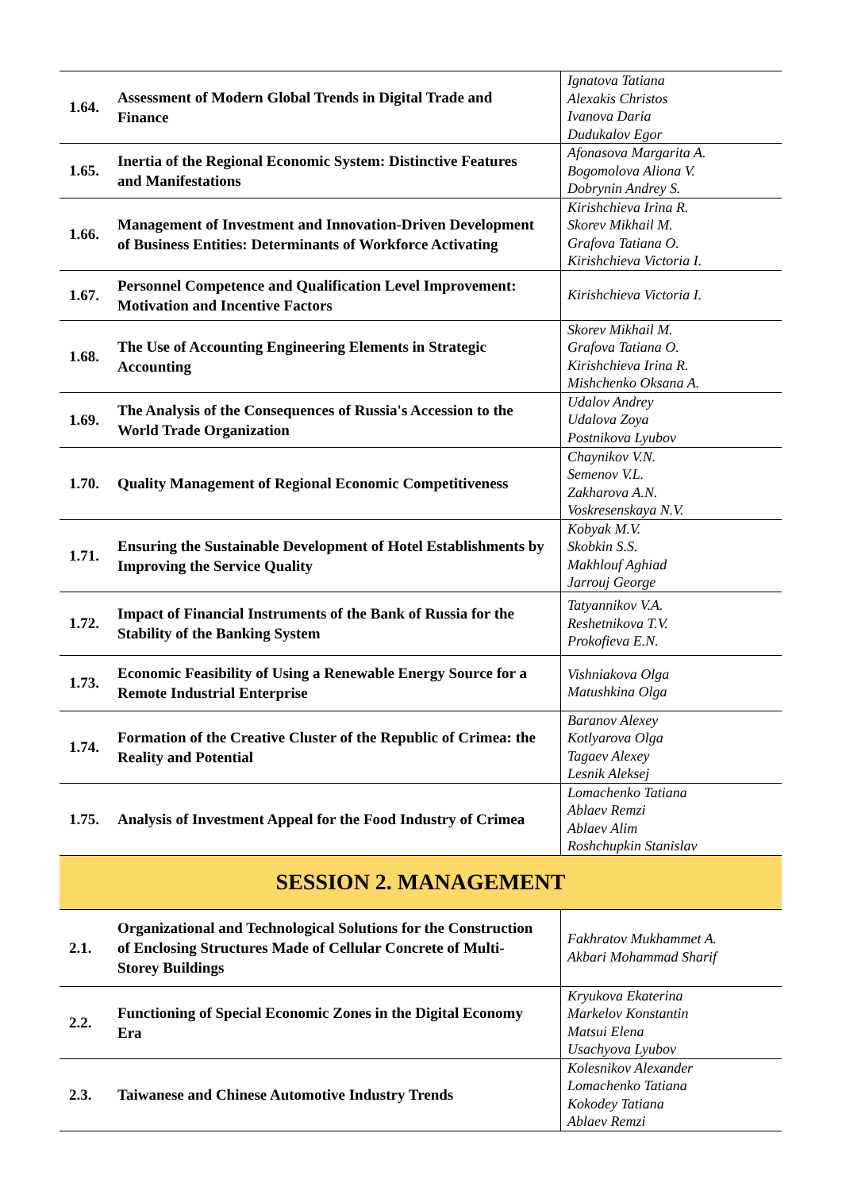| 1.64. | Assessment of Modern Global Trends in Digital Trade and Finance | Ignatova Tatiana Alexakis Christos Ivanova Daria Dudukalov Egor |
| 1.65. | Inertia of the Regional Economic System: Distinctive Features and Manifestations | Afonasova Margarita A. Bogomolova Aliona V. Dobrynin Andrey S. |
| 1.66. | Management of Investment and Innovation-Driven Development of Business Entities: Determinants of Workforce Activating | Kirishchieva Irina R. Skorev Mikhail M. Grafova Tatiana O. Kirishchieva Victoria I. |
| 1.67. | Personnel Competence and Qualification Level Improvement: Motivation and Incentive Factors | Kirishchieva Victoria I. |
| 1.68. | The Use of Accounting Engineering Elements in Strategic Accounting | Skorev Mikhail M. Grafova Tatiana O. Kirishchieva Irina R. Mishchenko Oksana A. |
| 1.69. | The Analysis of the Consequences of Russia's Accession to the World Trade Organization | Udalov Andrey Udalova Zoya Postnikova Lyubov |
| 1.70. | Quality Management of Regional Economic Competitiveness | Chaynikov V.N. Semenov V.L. Zakharova A.N. Voskresenskaya N.V. |
| 1.71. | Ensuring the Sustainable Development of Hotel Establishments by Improving the Service Quality | Kobyak M.V. Skobkin S.S. Makhlouf Aghiad Jarrouj George |
| 1.72. | Impact of Financial Instruments of the Bank of Russia for the Stability of the Banking System | Tatyannikov V.A. Reshetnikova T.V. Prokofieva E.N. |
| 1.73. | Economic Feasibility of Using a Renewable Energy Source for a Remote Industrial Enterprise | Vishniakova Olga Matushkina Olga |
| 1.74. | Formation of the Creative Cluster of the Republic of Crimea: the Reality and Potential | Baranov Alexey Kotlyarova Olga Tagaev Alexey Lesnik Aleksej |
| 1.75. | Analysis of Investment Appeal for the Food Industry of Crimea | Lomachenko Tatiana Ablaev Remzi Ablaev Alim Roshchupkin Stanislav |
| SESSION 2. MANAGEMENT | | |
| 2.1. | Organizational and Technological Solutions for the Construction of Enclosing Structures Made of Cellular Concrete of Multi-Storey Buildings | Fakhratov Mukhammet A. Akbari Mohammad Sharif |
| 2.2. | Functioning of Special Economic Zones in the Digital Economy Era | Kryukova Ekaterina Markelov Konstantin Matsui Elena Usachyova Lyubov |
| 2.3. | Taiwanese and Chinese Automotive Industry Trends | Kolesnikov Alexander Lomachenko Tatiana Kokodey Tatiana Ablaev Remzi |